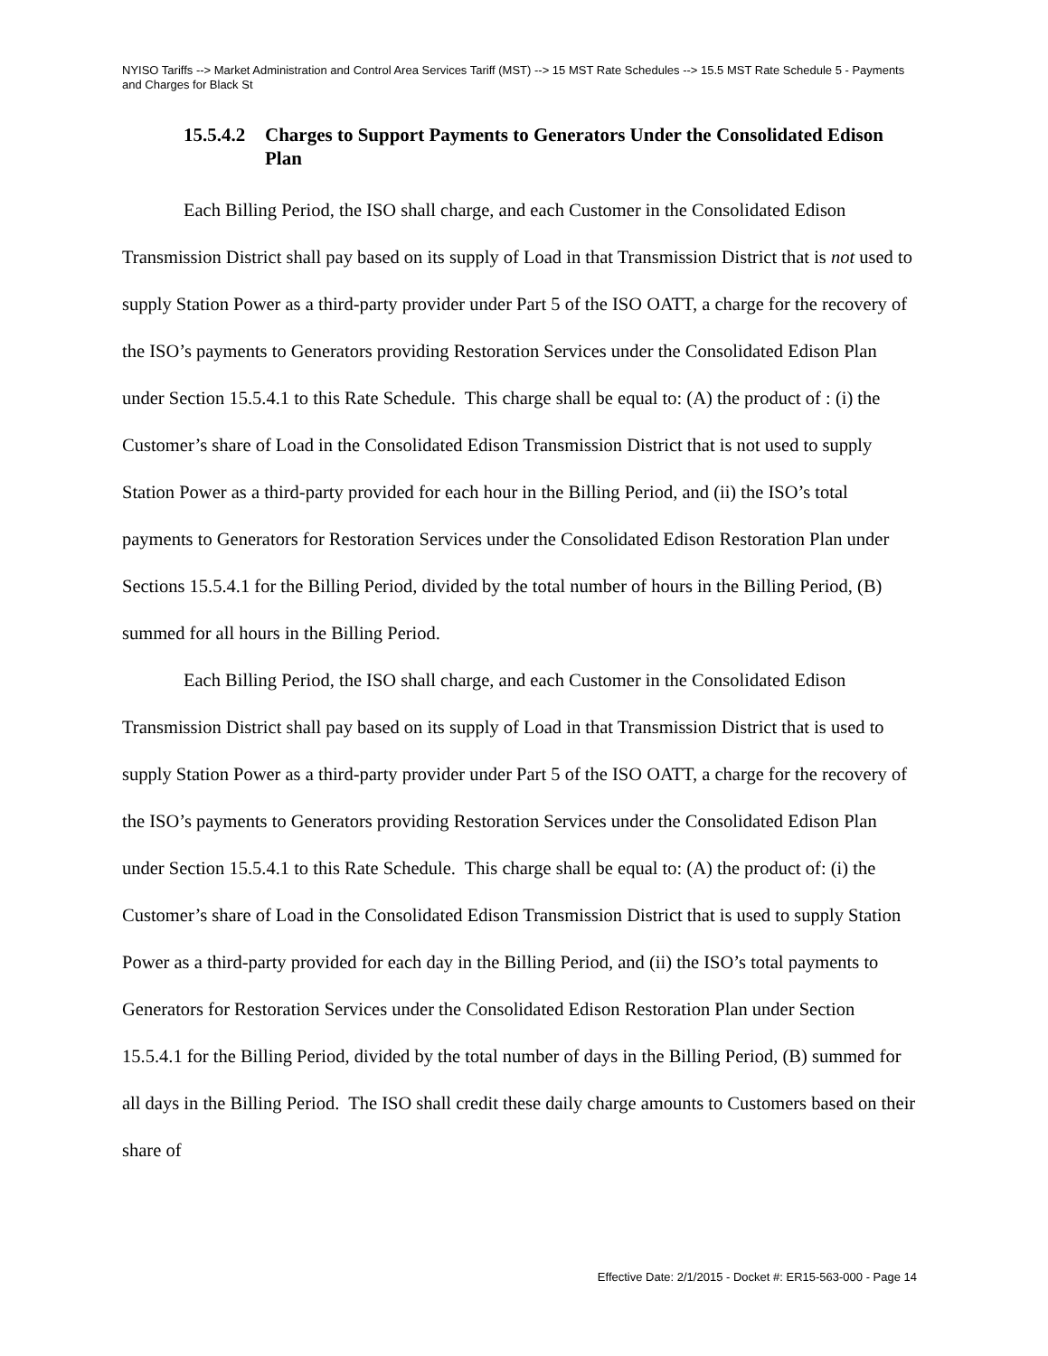NYISO Tariffs --> Market Administration and Control Area Services Tariff (MST) --> 15 MST Rate Schedules --> 15.5 MST Rate Schedule 5 - Payments and Charges for Black St
15.5.4.2 Charges to Support Payments to Generators Under the Consolidated Edison Plan
Each Billing Period, the ISO shall charge, and each Customer in the Consolidated Edison Transmission District shall pay based on its supply of Load in that Transmission District that is not used to supply Station Power as a third-party provider under Part 5 of the ISO OATT, a charge for the recovery of the ISO’s payments to Generators providing Restoration Services under the Consolidated Edison Plan under Section 15.5.4.1 to this Rate Schedule. This charge shall be equal to: (A) the product of : (i) the Customer’s share of Load in the Consolidated Edison Transmission District that is not used to supply Station Power as a third-party provided for each hour in the Billing Period, and (ii) the ISO’s total payments to Generators for Restoration Services under the Consolidated Edison Restoration Plan under Sections 15.5.4.1 for the Billing Period, divided by the total number of hours in the Billing Period, (B) summed for all hours in the Billing Period.
Each Billing Period, the ISO shall charge, and each Customer in the Consolidated Edison Transmission District shall pay based on its supply of Load in that Transmission District that is used to supply Station Power as a third-party provider under Part 5 of the ISO OATT, a charge for the recovery of the ISO’s payments to Generators providing Restoration Services under the Consolidated Edison Plan under Section 15.5.4.1 to this Rate Schedule. This charge shall be equal to: (A) the product of: (i) the Customer’s share of Load in the Consolidated Edison Transmission District that is used to supply Station Power as a third-party provided for each day in the Billing Period, and (ii) the ISO’s total payments to Generators for Restoration Services under the Consolidated Edison Restoration Plan under Section 15.5.4.1 for the Billing Period, divided by the total number of days in the Billing Period, (B) summed for all days in the Billing Period. The ISO shall credit these daily charge amounts to Customers based on their share of
Effective Date: 2/1/2015 - Docket #: ER15-563-000 - Page 14